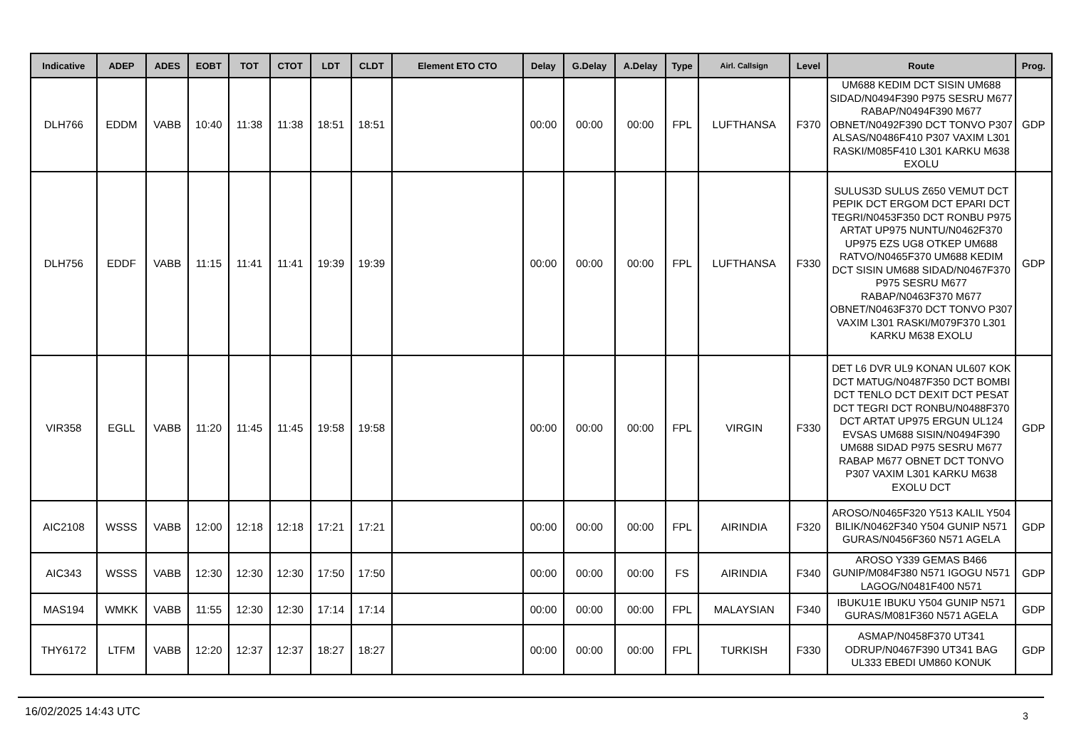| Indicative | ADEP | ADES | EOBT | TOT | CTOT | LDT | CLDT | Element ETO CTO | Delay | G.Delay | A.Delay | Type | Airl. Callsign | Level | Route | Prog. |
| --- | --- | --- | --- | --- | --- | --- | --- | --- | --- | --- | --- | --- | --- | --- | --- | --- |
| DLH766 | EDDM | VABB | 10:40 | 11:38 | 11:38 | 18:51 | 18:51 | | 00:00 | 00:00 | 00:00 | FPL | LUFTHANSA | F370 | UM688 KEDIM DCT SISIN UM688 SIDAD/N0494F390 P975 SESRU M677 RABAP/N0494F390 M677 OBNET/N0492F390 DCT TONVO P307 ALSAS/N0486F410 P307 VAXIM L301 RASKI/M085F410 L301 KARKU M638 EXOLU | GDP |
| DLH756 | EDDF | VABB | 11:15 | 11:41 | 11:41 | 19:39 | 19:39 | | 00:00 | 00:00 | 00:00 | FPL | LUFTHANSA | F330 | SULUS3D SULUS Z650 VEMUT DCT PEPIK DCT ERGOM DCT EPARI DCT TEGRI/N0453F350 DCT RONBU P975 ARTAT UP975 NUNTU/N0462F370 UP975 EZS UG8 OTKEP UM688 RATVO/N0465F370 UM688 KEDIM DCT SISIN UM688 SIDAD/N0467F370 P975 SESRU M677 RABAP/N0463F370 M677 OBNET/N0463F370 DCT TONVO P307 VAXIM L301 RASKI/M079F370 L301 KARKU M638 EXOLU | GDP |
| VIR358 | EGLL | VABB | 11:20 | 11:45 | 11:45 | 19:58 | 19:58 | | 00:00 | 00:00 | 00:00 | FPL | VIRGIN | F330 | DET L6 DVR UL9 KONAN UL607 KOK DCT MATUG/N0487F350 DCT BOMBI DCT TENLO DCT DEXIT DCT PESAT DCT TEGRI DCT RONBU/N0488F370 DCT ARTAT UP975 ERGUN UL124 EVSAS UM688 SISIN/N0494F390 UM688 SIDAD P975 SESRU M677 RABAP M677 OBNET DCT TONVO P307 VAXIM L301 KARKU M638 EXOLU DCT | GDP |
| AIC2108 | WSSS | VABB | 12:00 | 12:18 | 12:18 | 17:21 | 17:21 | | 00:00 | 00:00 | 00:00 | FPL | AIRINDIA | F320 | AROSO/N0465F320 Y513 KALIL Y504 BILIK/N0462F340 Y504 GUNIP N571 GURAS/N0456F360 N571 AGELA | GDP |
| AIC343 | WSSS | VABB | 12:30 | 12:30 | 12:30 | 17:50 | 17:50 | | 00:00 | 00:00 | 00:00 | FS | AIRINDIA | F340 | AROSO Y339 GEMAS B466 GUNIP/M084F380 N571 IGOGU N571 LAGOG/N0481F400 N571 | GDP |
| MAS194 | WMKK | VABB | 11:55 | 12:30 | 12:30 | 17:14 | 17:14 | | 00:00 | 00:00 | 00:00 | FPL | MALAYSIAN | F340 | IBUKU1E IBUKU Y504 GUNIP N571 GURAS/M081F360 N571 AGELA | GDP |
| THY6172 | LTFM | VABB | 12:20 | 12:37 | 12:37 | 18:27 | 18:27 | | 00:00 | 00:00 | 00:00 | FPL | TURKISH | F330 | ASMAP/N0458F370 UT341 ODRUP/N0467F390 UT341 BAG UL333 EBEDI UM860 KONUK | GDP |
16/02/2025 14:43 UTC 3